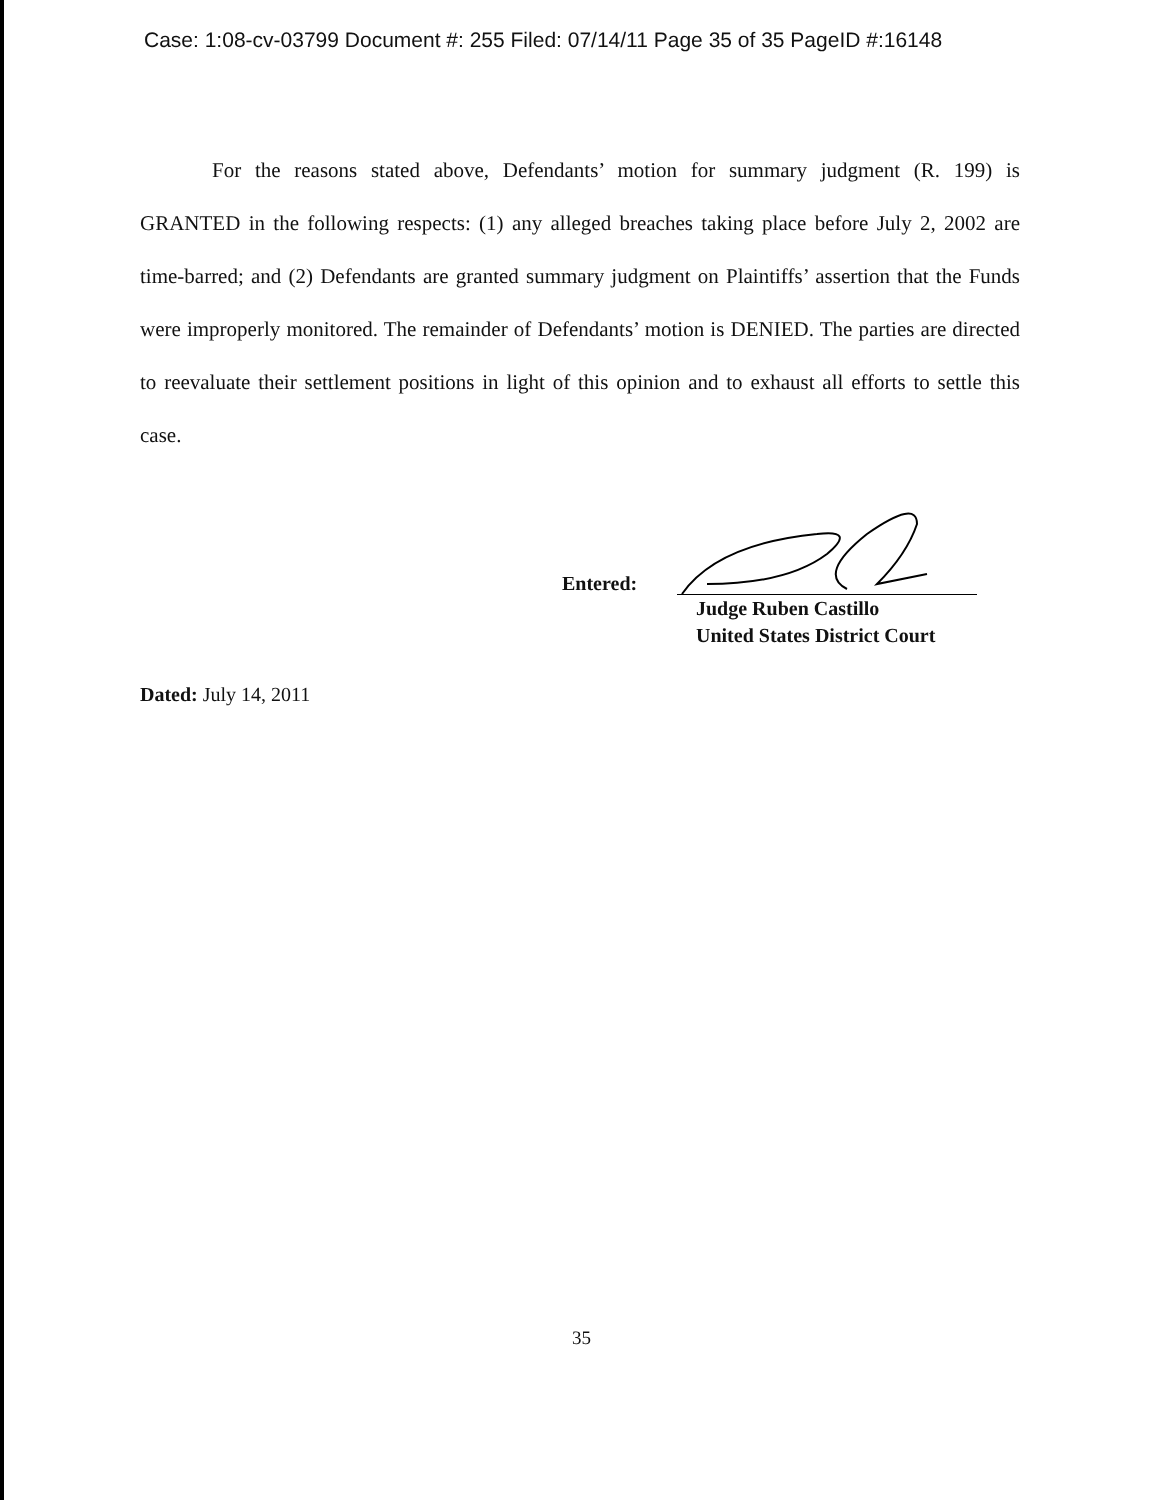Case: 1:08-cv-03799 Document #: 255 Filed: 07/14/11 Page 35 of 35 PageID #:16148
For the reasons stated above, Defendants’ motion for summary judgment (R. 199) is GRANTED in the following respects: (1) any alleged breaches taking place before July 2, 2002 are time-barred; and (2) Defendants are granted summary judgment on Plaintiffs’ assertion that the Funds were improperly monitored. The remainder of Defendants’ motion is DENIED. The parties are directed to reevaluate their settlement positions in light of this opinion and to exhaust all efforts to settle this case.
Entered:
Judge Ruben Castillo
United States District Court
Dated: July 14, 2011
35